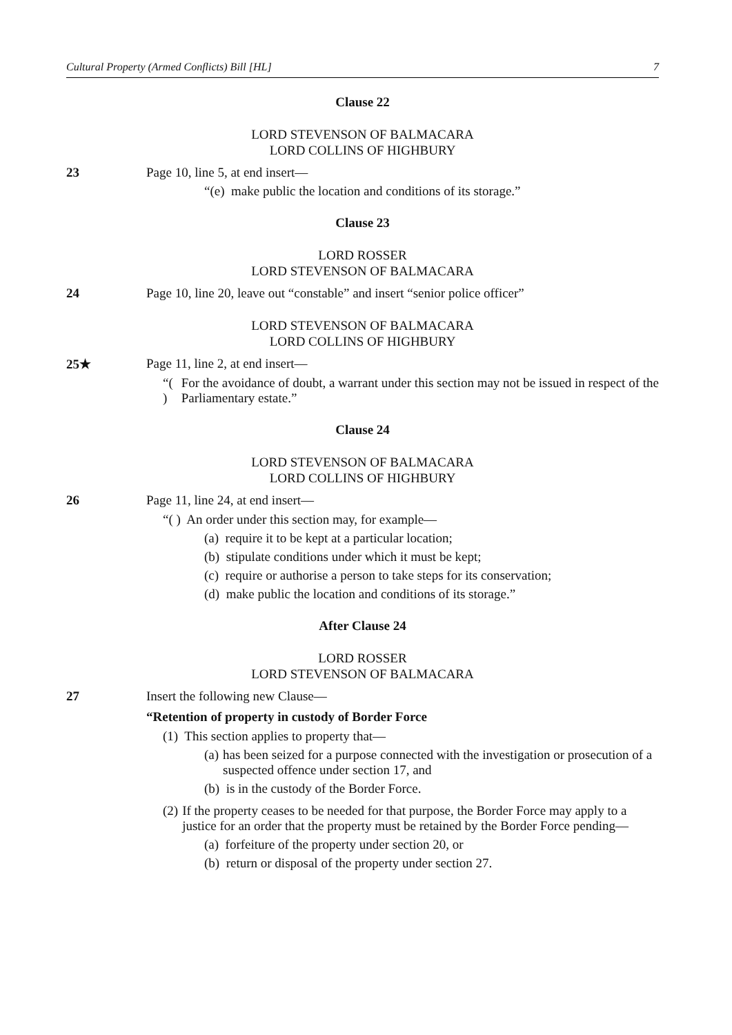Cultural Property (Armed Conflicts) Bill [HL] 7
Clause 22
LORD STEVENSON OF BALMACARA
LORD COLLINS OF HIGHBURY
23 Page 10, line 5, at end insert—
“(e) make public the location and conditions of its storage.”
Clause 23
LORD ROSSER
LORD STEVENSON OF BALMACARA
24 Page 10, line 20, leave out “constable” and insert “senior police officer”
LORD STEVENSON OF BALMACARA
LORD COLLINS OF HIGHBURY
25★ Page 11, line 2, at end insert—
“( ) For the avoidance of doubt, a warrant under this section may not be issued in respect of the Parliamentary estate.”
Clause 24
LORD STEVENSON OF BALMACARA
LORD COLLINS OF HIGHBURY
26 Page 11, line 24, at end insert—
“( ) An order under this section may, for example—
(a) require it to be kept at a particular location;
(b) stipulate conditions under which it must be kept;
(c) require or authorise a person to take steps for its conservation;
(d) make public the location and conditions of its storage.”
After Clause 24
LORD ROSSER
LORD STEVENSON OF BALMACARA
27 Insert the following new Clause—
“Retention of property in custody of Border Force
(1) This section applies to property that—
(a) has been seized for a purpose connected with the investigation or prosecution of a suspected offence under section 17, and
(b) is in the custody of the Border Force.
(2) If the property ceases to be needed for that purpose, the Border Force may apply to a justice for an order that the property must be retained by the Border Force pending—
(a) forfeiture of the property under section 20, or
(b) return or disposal of the property under section 27.